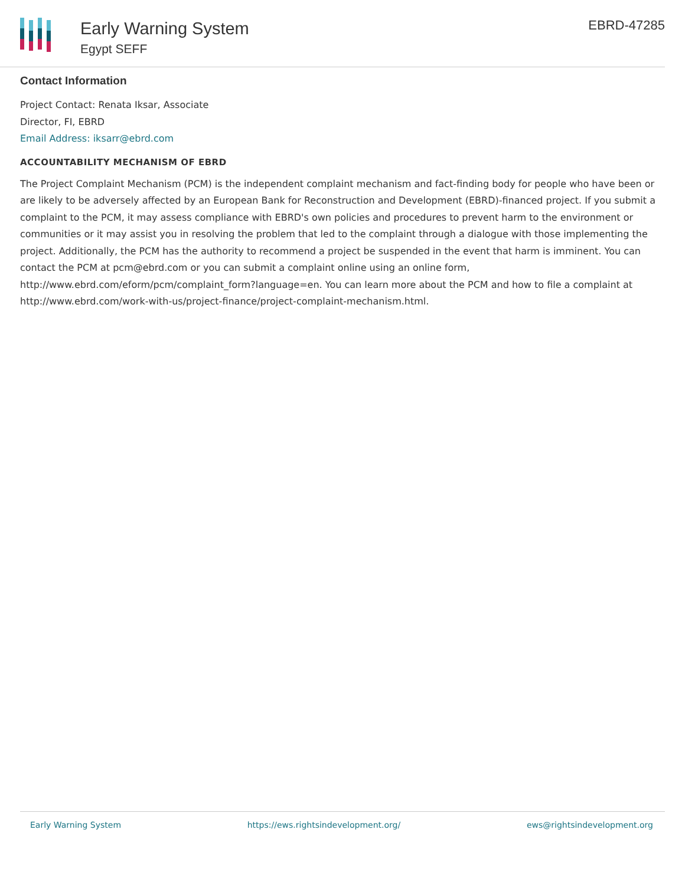Early Warning System
Egypt SEFF
EBRD-47285
Contact Information
Project Contact: Renata Iksar, Associate
Director, FI, EBRD
Email Address: iksarr@ebrd.com
ACCOUNTABILITY MECHANISM OF EBRD
The Project Complaint Mechanism (PCM) is the independent complaint mechanism and fact-finding body for people who have been or are likely to be adversely affected by an European Bank for Reconstruction and Development (EBRD)-financed project. If you submit a complaint to the PCM, it may assess compliance with EBRD's own policies and procedures to prevent harm to the environment or communities or it may assist you in resolving the problem that led to the complaint through a dialogue with those implementing the project. Additionally, the PCM has the authority to recommend a project be suspended in the event that harm is imminent. You can contact the PCM at pcm@ebrd.com or you can submit a complaint online using an online form, http://www.ebrd.com/eform/pcm/complaint_form?language=en. You can learn more about the PCM and how to file a complaint at http://www.ebrd.com/work-with-us/project-finance/project-complaint-mechanism.html.
Early Warning System https://ews.rightsindevelopment.org/ ews@rightsindevelopment.org